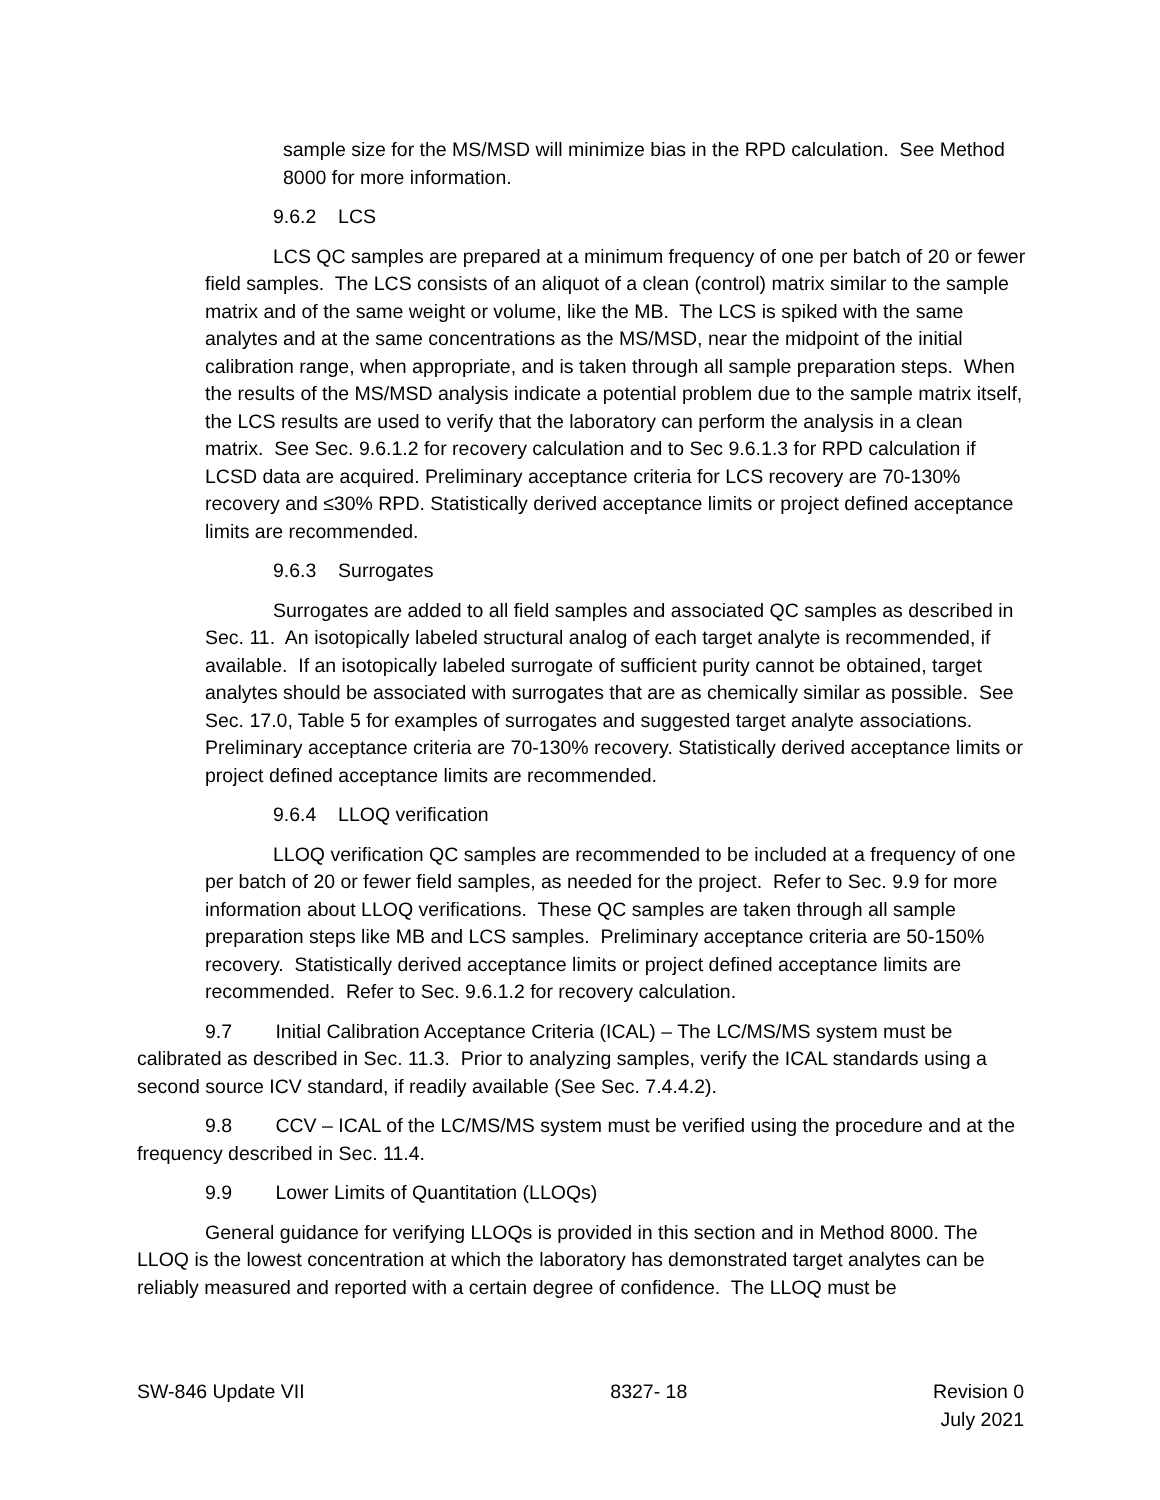sample size for the MS/MSD will minimize bias in the RPD calculation. See Method 8000 for more information.
9.6.2 LCS
LCS QC samples are prepared at a minimum frequency of one per batch of 20 or fewer field samples. The LCS consists of an aliquot of a clean (control) matrix similar to the sample matrix and of the same weight or volume, like the MB. The LCS is spiked with the same analytes and at the same concentrations as the MS/MSD, near the midpoint of the initial calibration range, when appropriate, and is taken through all sample preparation steps. When the results of the MS/MSD analysis indicate a potential problem due to the sample matrix itself, the LCS results are used to verify that the laboratory can perform the analysis in a clean matrix. See Sec. 9.6.1.2 for recovery calculation and to Sec 9.6.1.3 for RPD calculation if LCSD data are acquired. Preliminary acceptance criteria for LCS recovery are 70-130% recovery and ≤30% RPD. Statistically derived acceptance limits or project defined acceptance limits are recommended.
9.6.3 Surrogates
Surrogates are added to all field samples and associated QC samples as described in Sec. 11. An isotopically labeled structural analog of each target analyte is recommended, if available. If an isotopically labeled surrogate of sufficient purity cannot be obtained, target analytes should be associated with surrogates that are as chemically similar as possible. See Sec. 17.0, Table 5 for examples of surrogates and suggested target analyte associations. Preliminary acceptance criteria are 70-130% recovery. Statistically derived acceptance limits or project defined acceptance limits are recommended.
9.6.4 LLOQ verification
LLOQ verification QC samples are recommended to be included at a frequency of one per batch of 20 or fewer field samples, as needed for the project. Refer to Sec. 9.9 for more information about LLOQ verifications. These QC samples are taken through all sample preparation steps like MB and LCS samples. Preliminary acceptance criteria are 50-150% recovery. Statistically derived acceptance limits or project defined acceptance limits are recommended. Refer to Sec. 9.6.1.2 for recovery calculation.
9.7 Initial Calibration Acceptance Criteria (ICAL) – The LC/MS/MS system must be calibrated as described in Sec. 11.3. Prior to analyzing samples, verify the ICAL standards using a second source ICV standard, if readily available (See Sec. 7.4.4.2).
9.8 CCV – ICAL of the LC/MS/MS system must be verified using the procedure and at the frequency described in Sec. 11.4.
9.9 Lower Limits of Quantitation (LLOQs)
General guidance for verifying LLOQs is provided in this section and in Method 8000. The LLOQ is the lowest concentration at which the laboratory has demonstrated target analytes can be reliably measured and reported with a certain degree of confidence. The LLOQ must be
SW-846 Update VII 8327- 18 Revision 0
July 2021